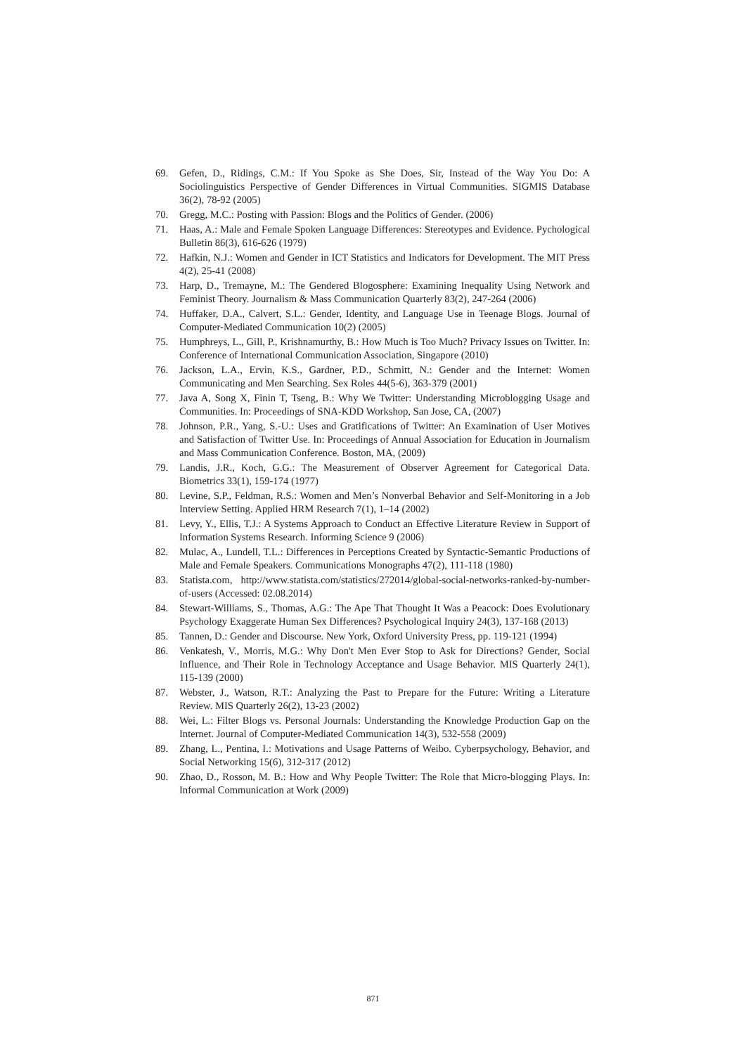69. Gefen, D., Ridings, C.M.: If You Spoke as She Does, Sir, Instead of the Way You Do: A Sociolinguistics Perspective of Gender Differences in Virtual Communities. SIGMIS Database 36(2), 78-92 (2005)
70. Gregg, M.C.: Posting with Passion: Blogs and the Politics of Gender. (2006)
71. Haas, A.: Male and Female Spoken Language Differences: Stereotypes and Evidence. Pychological Bulletin 86(3), 616-626 (1979)
72. Hafkin, N.J.: Women and Gender in ICT Statistics and Indicators for Development. The MIT Press 4(2), 25-41 (2008)
73. Harp, D., Tremayne, M.: The Gendered Blogosphere: Examining Inequality Using Network and Feminist Theory. Journalism & Mass Communication Quarterly 83(2), 247-264 (2006)
74. Huffaker, D.A., Calvert, S.L.: Gender, Identity, and Language Use in Teenage Blogs. Journal of Computer-Mediated Communication 10(2) (2005)
75. Humphreys, L., Gill, P., Krishnamurthy, B.: How Much is Too Much? Privacy Issues on Twitter. In: Conference of International Communication Association, Singapore (2010)
76. Jackson, L.A., Ervin, K.S., Gardner, P.D., Schmitt, N.: Gender and the Internet: Women Communicating and Men Searching. Sex Roles 44(5-6), 363-379 (2001)
77. Java A, Song X, Finin T, Tseng, B.: Why We Twitter: Understanding Microblogging Usage and Communities. In: Proceedings of SNA-KDD Workshop, San Jose, CA, (2007)
78. Johnson, P.R., Yang, S.-U.: Uses and Gratifications of Twitter: An Examination of User Motives and Satisfaction of Twitter Use. In: Proceedings of Annual Association for Education in Journalism and Mass Communication Conference. Boston, MA, (2009)
79. Landis, J.R., Koch, G.G.: The Measurement of Observer Agreement for Categorical Data. Biometrics 33(1), 159-174 (1977)
80. Levine, S.P., Feldman, R.S.: Women and Men’s Nonverbal Behavior and Self-Monitoring in a Job Interview Setting. Applied HRM Research 7(1), 1–14 (2002)
81. Levy, Y., Ellis, T.J.: A Systems Approach to Conduct an Effective Literature Review in Support of Information Systems Research. Informing Science 9 (2006)
82. Mulac, A., Lundell, T.L.: Differences in Perceptions Created by Syntactic-Semantic Productions of Male and Female Speakers. Communications Monographs 47(2), 111-118 (1980)
83. Statista.com, http://www.statista.com/statistics/272014/global-social-networks-ranked-by-number-of-users (Accessed: 02.08.2014)
84. Stewart-Williams, S., Thomas, A.G.: The Ape That Thought It Was a Peacock: Does Evolutionary Psychology Exaggerate Human Sex Differences? Psychological Inquiry 24(3), 137-168 (2013)
85. Tannen, D.: Gender and Discourse. New York, Oxford University Press, pp. 119-121 (1994)
86. Venkatesh, V., Morris, M.G.: Why Don't Men Ever Stop to Ask for Directions? Gender, Social Influence, and Their Role in Technology Acceptance and Usage Behavior. MIS Quarterly 24(1), 115-139 (2000)
87. Webster, J., Watson, R.T.: Analyzing the Past to Prepare for the Future: Writing a Literature Review. MIS Quarterly 26(2), 13-23 (2002)
88. Wei, L.: Filter Blogs vs. Personal Journals: Understanding the Knowledge Production Gap on the Internet. Journal of Computer-Mediated Communication 14(3), 532-558 (2009)
89. Zhang, L., Pentina, I.: Motivations and Usage Patterns of Weibo. Cyberpsychology, Behavior, and Social Networking 15(6), 312-317 (2012)
90. Zhao, D., Rosson, M. B.: How and Why People Twitter: The Role that Micro-blogging Plays. In: Informal Communication at Work (2009)
871